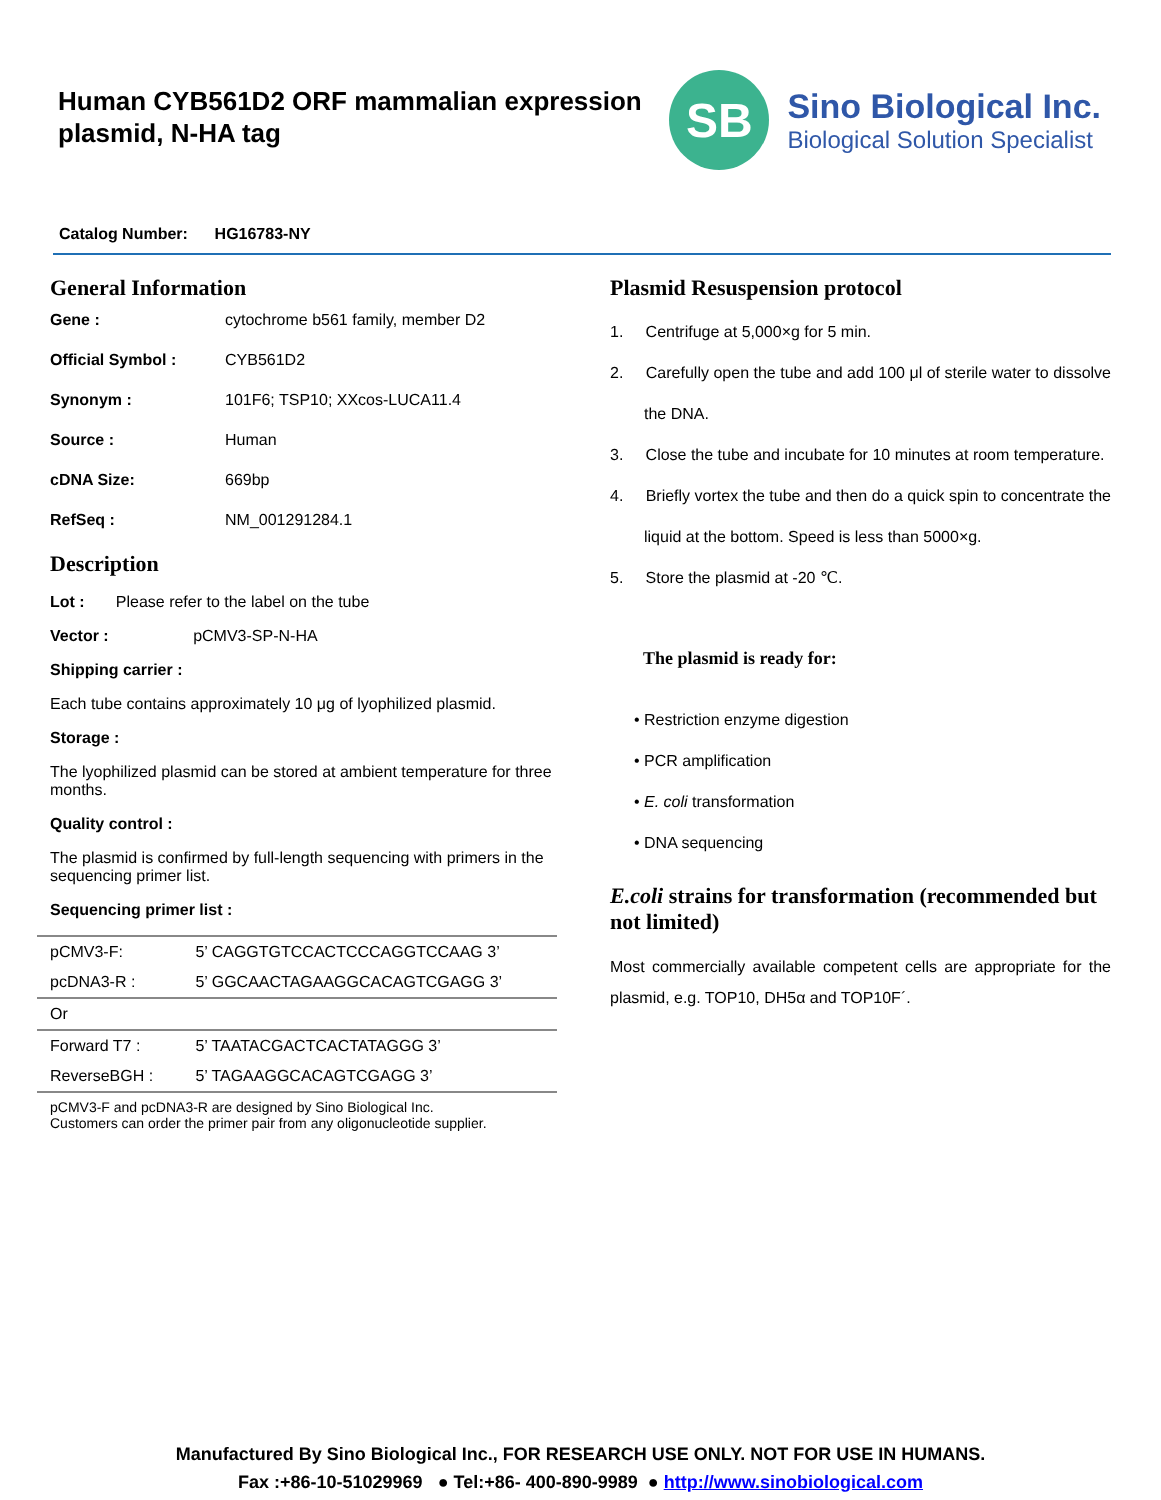Human CYB561D2 ORF mammalian expression
plasmid, N-HA tag
SB
Sino Biological Inc.
Biological Solution Specialist
Catalog Number: HG16783-NY
General Information
Gene : cytochrome b561 family, member D2
Official Symbol : CYB561D2
Synonym : 101F6; TSP10; XXcos-LUCA11.4
Source : Human
cDNA Size: 669bp
RefSeq : NM_001291284.1
Description
Lot : Please refer to the label on the tube
Vector : pCMV3-SP-N-HA
Shipping carrier :
Each tube contains approximately 10 μg of lyophilized plasmid.
Storage :
The lyophilized plasmid can be stored at ambient temperature for three months.
Quality control :
The plasmid is confirmed by full-length sequencing with primers in the sequencing primer list.
Sequencing primer list :
| pCMV3-F: | 5’ CAGGTGTCCACTCCCAGGTCCAAG 3’ |
| pcDNA3-R : | 5’ GGCAACTAGAAGGCACAGTCGAGG 3’ |
| Or | |
| Forward T7 : | 5’ TAATACGACTCACTATAGGG 3’ |
| ReverseBGH : | 5’ TAGAAGGCACAGTCGAGG 3’ |
pCMV3-F and pcDNA3-R are designed by Sino Biological Inc.
Customers can order the primer pair from any oligonucleotide supplier.
Plasmid Resuspension protocol
1. Centrifuge at 5,000×g for 5 min.
2. Carefully open the tube and add 100 μl of sterile water to dissolve the DNA.
3. Close the tube and incubate for 10 minutes at room temperature.
4. Briefly vortex the tube and then do a quick spin to concentrate the liquid at the bottom. Speed is less than 5000×g.
5. Store the plasmid at -20 ℃.
The plasmid is ready for:
• Restriction enzyme digestion
• PCR amplification
• E. coli transformation
• DNA sequencing
E.coli strains for transformation (recommended but not limited)
Most commercially available competent cells are appropriate for the plasmid, e.g. TOP10, DH5α and TOP10F´.
Manufactured By Sino Biological Inc., FOR RESEARCH USE ONLY. NOT FOR USE IN HUMANS.
Fax :+86-10-51029969 ● Tel:+86- 400-890-9989 ● http://www.sinobiological.com